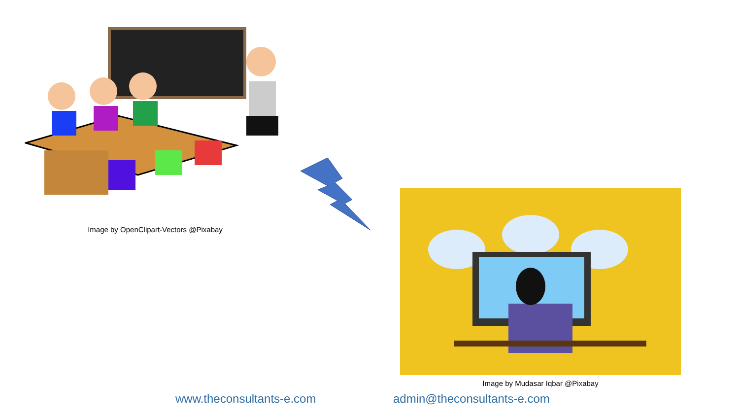Image by OpenClipart-Vectors @Pixabay
Image by Mudasar Iqbar @Pixabay
www.theconsultants-e.com admin@theconsultants-e.com